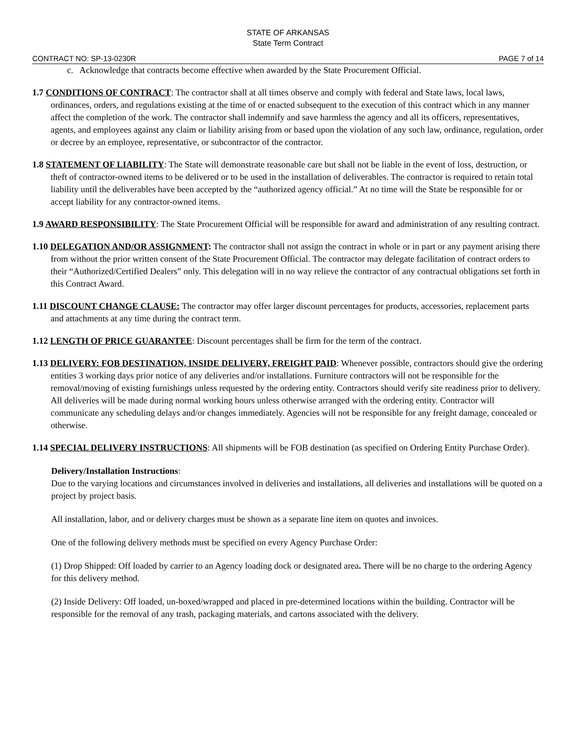STATE OF ARKANSAS
State Term Contract
CONTRACT NO: SP-13-0230R PAGE 7 of 14
c. Acknowledge that contracts become effective when awarded by the State Procurement Official.
1.7 CONDITIONS OF CONTRACT: The contractor shall at all times observe and comply with federal and State laws, local laws, ordinances, orders, and regulations existing at the time of or enacted subsequent to the execution of this contract which in any manner affect the completion of the work. The contractor shall indemnify and save harmless the agency and all its officers, representatives, agents, and employees against any claim or liability arising from or based upon the violation of any such law, ordinance, regulation, order or decree by an employee, representative, or subcontractor of the contractor.
1.8 STATEMENT OF LIABILITY: The State will demonstrate reasonable care but shall not be liable in the event of loss, destruction, or theft of contractor-owned items to be delivered or to be used in the installation of deliverables. The contractor is required to retain total liability until the deliverables have been accepted by the “authorized agency official.” At no time will the State be responsible for or accept liability for any contractor-owned items.
1.9 AWARD RESPONSIBILITY: The State Procurement Official will be responsible for award and administration of any resulting contract.
1.10 DELEGATION AND/OR ASSIGNMENT: The contractor shall not assign the contract in whole or in part or any payment arising there from without the prior written consent of the State Procurement Official. The contractor may delegate facilitation of contract orders to their “Authorized/Certified Dealers” only. This delegation will in no way relieve the contractor of any contractual obligations set forth in this Contract Award.
1.11 DISCOUNT CHANGE CLAUSE: The contractor may offer larger discount percentages for products, accessories, replacement parts and attachments at any time during the contract term.
1.12 LENGTH OF PRICE GUARANTEE: Discount percentages shall be firm for the term of the contract.
1.13 DELIVERY: FOB DESTINATION, INSIDE DELIVERY, FREIGHT PAID: Whenever possible, contractors should give the ordering entities 3 working days prior notice of any deliveries and/or installations. Furniture contractors will not be responsible for the removal/moving of existing furnishings unless requested by the ordering entity. Contractors should verify site readiness prior to delivery. All deliveries will be made during normal working hours unless otherwise arranged with the ordering entity. Contractor will communicate any scheduling delays and/or changes immediately. Agencies will not be responsible for any freight damage, concealed or otherwise.
1.14 SPECIAL DELIVERY INSTRUCTIONS: All shipments will be FOB destination (as specified on Ordering Entity Purchase Order).
Delivery/Installation Instructions:
Due to the varying locations and circumstances involved in deliveries and installations, all deliveries and installations will be quoted on a project by project basis.
All installation, labor, and or delivery charges must be shown as a separate line item on quotes and invoices.
One of the following delivery methods must be specified on every Agency Purchase Order:
(1) Drop Shipped: Off loaded by carrier to an Agency loading dock or designated area. There will be no charge to the ordering Agency for this delivery method.
(2) Inside Delivery: Off loaded, un-boxed/wrapped and placed in pre-determined locations within the building. Contractor will be responsible for the removal of any trash, packaging materials, and cartons associated with the delivery.